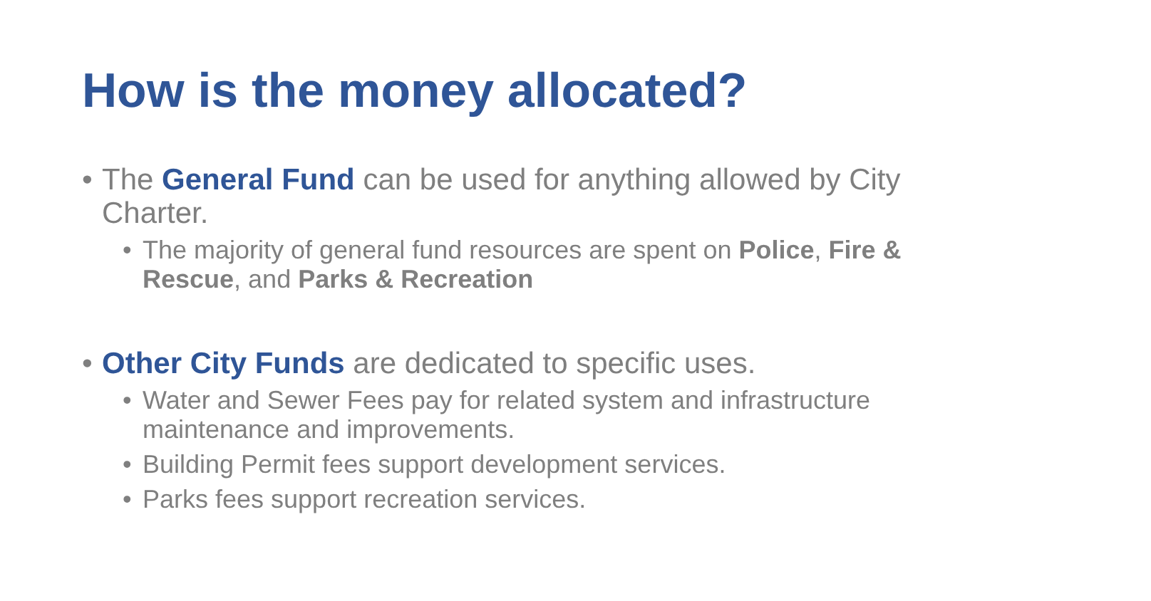How is the money allocated?
• The General Fund can be used for anything allowed by City Charter.
• The majority of general fund resources are spent on Police, Fire & Rescue, and Parks & Recreation
• Other City Funds are dedicated to specific uses.
• Water and Sewer Fees pay for related system and infrastructure maintenance and improvements.
• Building Permit fees support development services.
• Parks fees support recreation services.